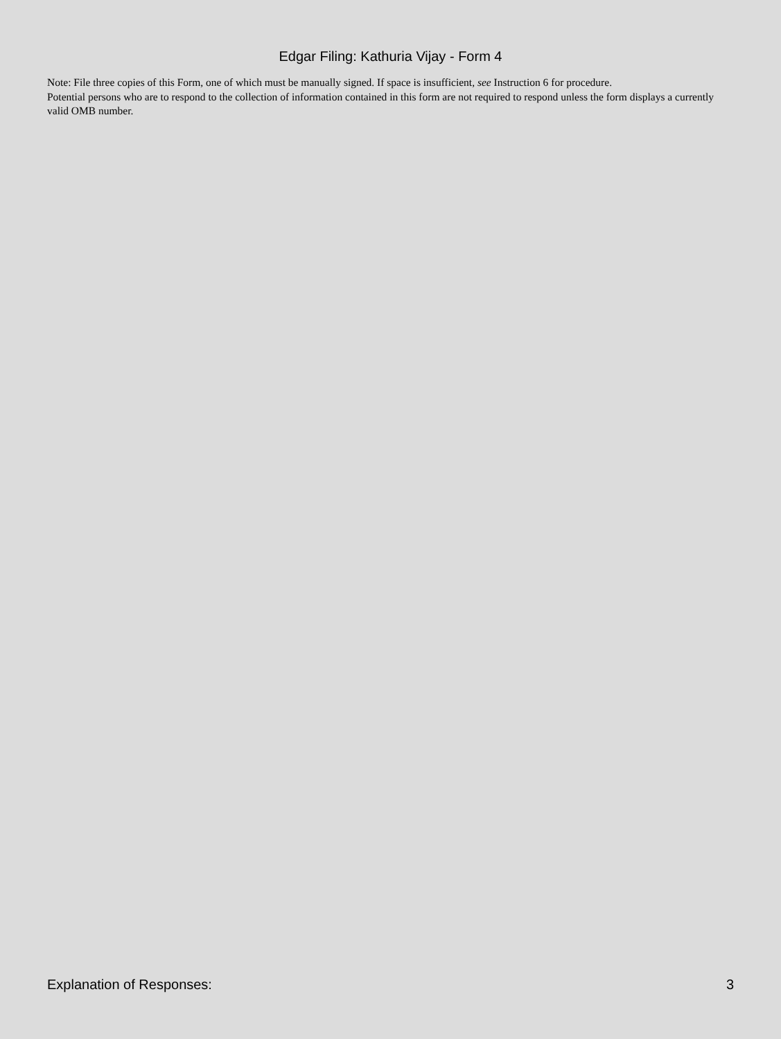Edgar Filing: Kathuria Vijay - Form 4
Note: File three copies of this Form, one of which must be manually signed. If space is insufficient, see Instruction 6 for procedure.
Potential persons who are to respond to the collection of information contained in this form are not required to respond unless the form displays a currently valid OMB number.
Explanation of Responses: 3